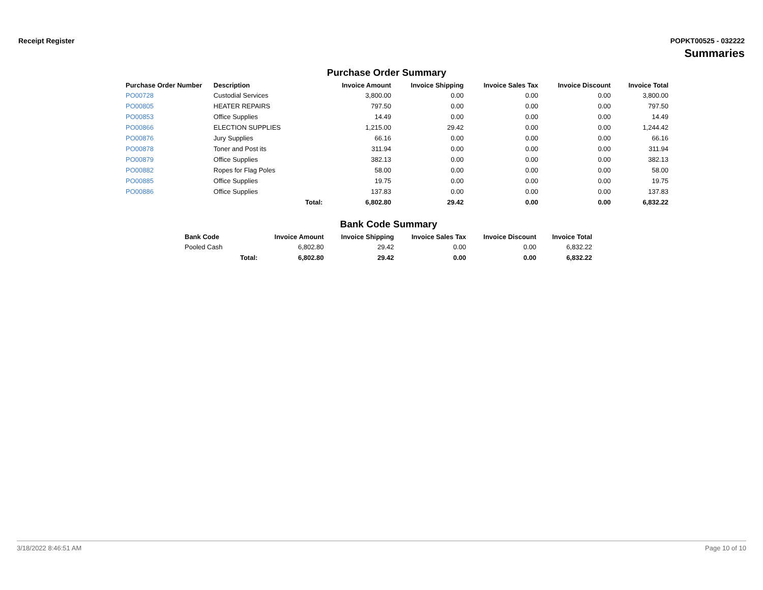Receipt Register POPKT00525 - 032222
Summaries
Purchase Order Summary
| Purchase Order Number | Description | | Invoice Amount | Invoice Shipping | Invoice Sales Tax | Invoice Discount | Invoice Total |
| --- | --- | --- | --- | --- | --- | --- | --- |
| PO00728 | Custodial Services | | 3,800.00 | 0.00 | 0.00 | 0.00 | 3,800.00 |
| PO00805 | HEATER REPAIRS | | 797.50 | 0.00 | 0.00 | 0.00 | 797.50 |
| PO00853 | Office Supplies | | 14.49 | 0.00 | 0.00 | 0.00 | 14.49 |
| PO00866 | ELECTION SUPPLIES | | 1,215.00 | 29.42 | 0.00 | 0.00 | 1,244.42 |
| PO00876 | Jury Supplies | | 66.16 | 0.00 | 0.00 | 0.00 | 66.16 |
| PO00878 | Toner and Post its | | 311.94 | 0.00 | 0.00 | 0.00 | 311.94 |
| PO00879 | Office Supplies | | 382.13 | 0.00 | 0.00 | 0.00 | 382.13 |
| PO00882 | Ropes for Flag Poles | | 58.00 | 0.00 | 0.00 | 0.00 | 58.00 |
| PO00885 | Office Supplies | | 19.75 | 0.00 | 0.00 | 0.00 | 19.75 |
| PO00886 | Office Supplies | | 137.83 | 0.00 | 0.00 | 0.00 | 137.83 |
| | | Total: | 6,802.80 | 29.42 | 0.00 | 0.00 | 6,832.22 |
Bank Code Summary
| Bank Code | | Invoice Amount | Invoice Shipping | Invoice Sales Tax | Invoice Discount | Invoice Total |
| --- | --- | --- | --- | --- | --- | --- |
| Pooled Cash | | 6,802.80 | 29.42 | 0.00 | 0.00 | 6,832.22 |
| | Total: | 6,802.80 | 29.42 | 0.00 | 0.00 | 6,832.22 |
3/18/2022 8:46:51 AM Page 10 of 10